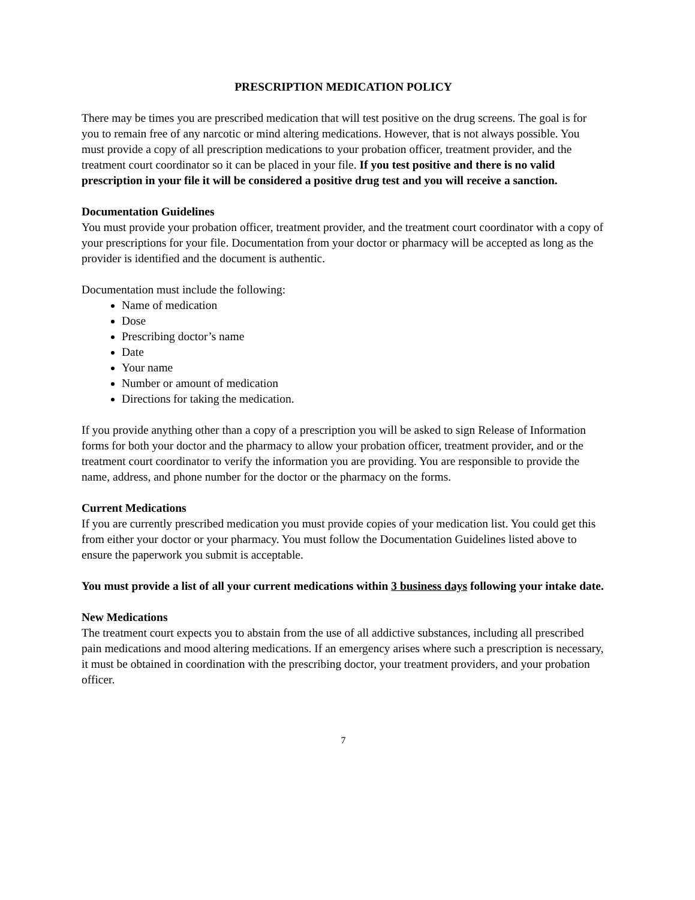PRESCRIPTION MEDICATION POLICY
There may be times you are prescribed medication that will test positive on the drug screens. The goal is for you to remain free of any narcotic or mind altering medications. However, that is not always possible. You must provide a copy of all prescription medications to your probation officer, treatment provider, and the treatment court coordinator so it can be placed in your file. If you test positive and there is no valid prescription in your file it will be considered a positive drug test and you will receive a sanction.
Documentation Guidelines
You must provide your probation officer, treatment provider, and the treatment court coordinator with a copy of your prescriptions for your file. Documentation from your doctor or pharmacy will be accepted as long as the provider is identified and the document is authentic.
Documentation must include the following:
Name of medication
Dose
Prescribing doctor’s name
Date
Your name
Number or amount of medication
Directions for taking the medication.
If you provide anything other than a copy of a prescription you will be asked to sign Release of Information forms for both your doctor and the pharmacy to allow your probation officer, treatment provider, and or the treatment court coordinator to verify the information you are providing. You are responsible to provide the name, address, and phone number for the doctor or the pharmacy on the forms.
Current Medications
If you are currently prescribed medication you must provide copies of your medication list. You could get this from either your doctor or your pharmacy. You must follow the Documentation Guidelines listed above to ensure the paperwork you submit is acceptable.
You must provide a list of all your current medications within 3 business days following your intake date.
New Medications
The treatment court expects you to abstain from the use of all addictive substances, including all prescribed pain medications and mood altering medications. If an emergency arises where such a prescription is necessary, it must be obtained in coordination with the prescribing doctor, your treatment providers, and your probation officer.
7